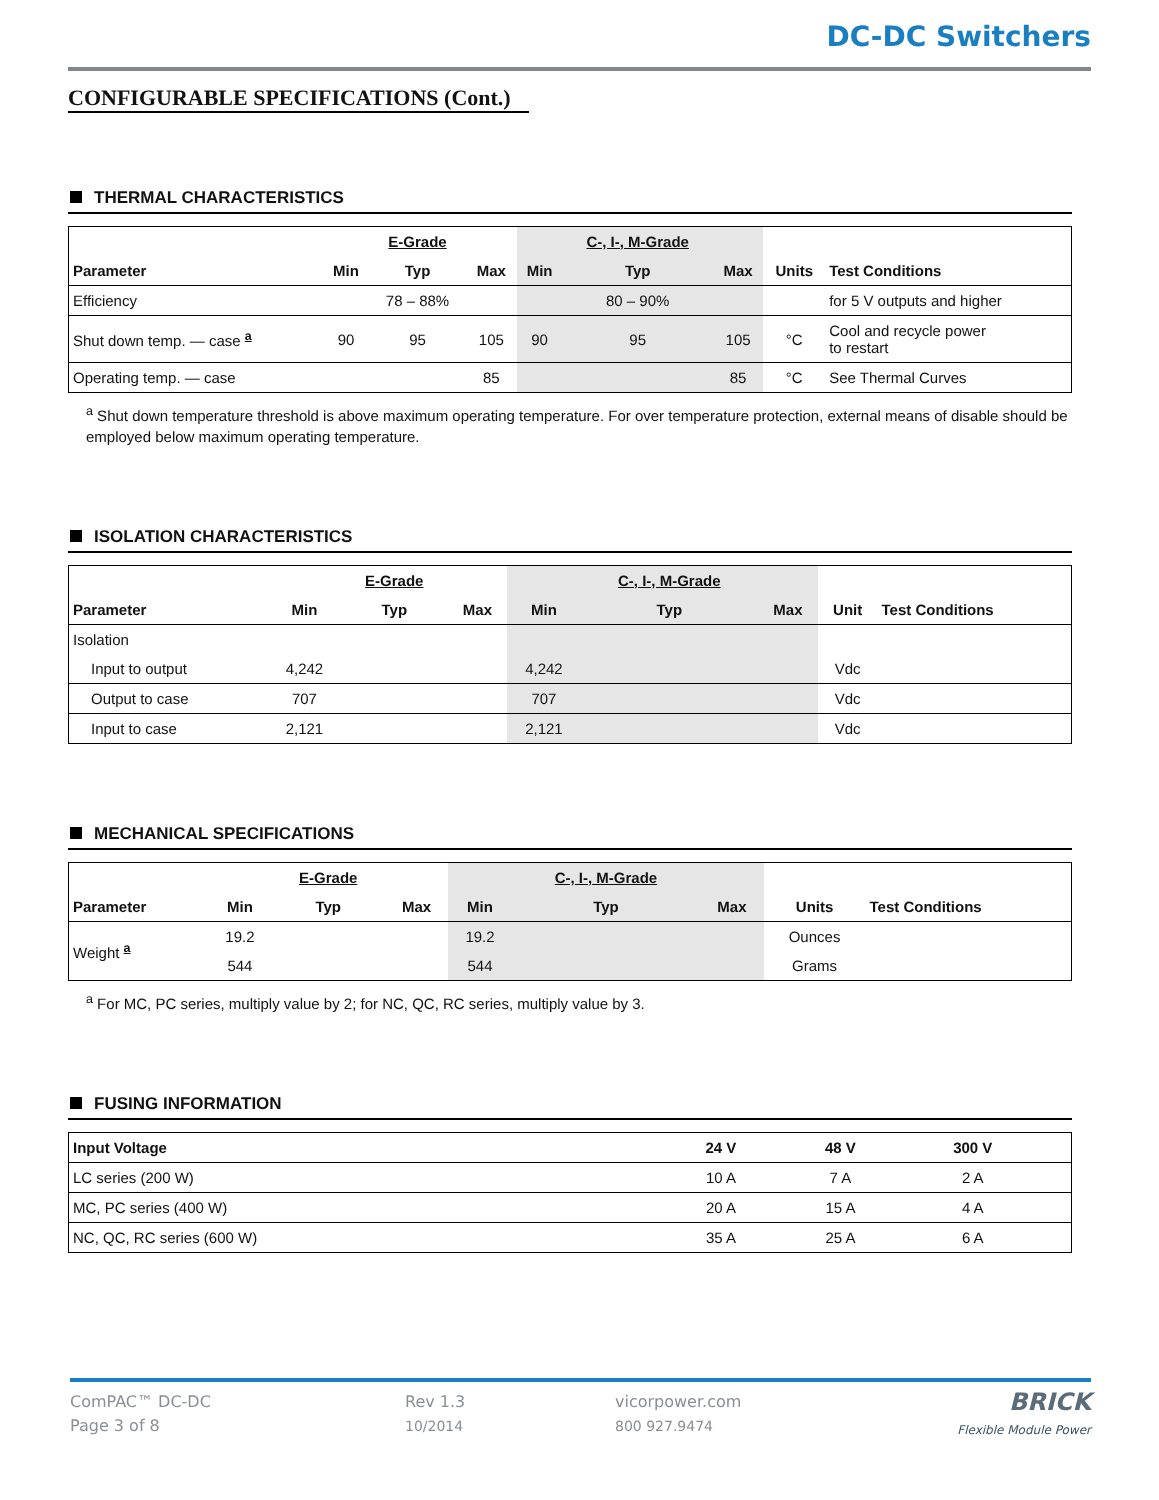DC-DC Switchers
CONFIGURABLE SPECIFICATIONS (Cont.)
THERMAL CHARACTERISTICS
| | | E-Grade | | | C-, I-, M-Grade | | | |
| Parameter | Min | Typ | Max | Min | Typ | Max | Units | Test Conditions |
| Efficiency | | 78 – 88% | | | 80 – 90% | | | for 5 V outputs and higher |
| Shut down temp. — case <sup>a</sup> | 90 | 95 | 105 | 90 | 95 | 105 | °C | Cool and recycle power to restart |
| Operating temp. — case | | | 85 | | | 85 | °C | See Thermal Curves |
<sup>a</sup> Shut down temperature threshold is above maximum operating temperature. For over temperature protection, external means of disable should be employed below maximum operating temperature.
ISOLATION CHARACTERISTICS
| | | E-Grade | | | C-, I-, M-Grade | | | |
| Parameter | Min | Typ | Max | Min | Typ | Max | Unit | Test Conditions |
| Isolation | | | | | | | | |
| Input to output | 4,242 | | | 4,242 | | | Vdc | |
| Output to case | 707 | | | 707 | | | Vdc | |
| Input to case | 2,121 | | | 2,121 | | | Vdc | |
MECHANICAL SPECIFICATIONS
| | | E-Grade | | | C-, I-, M-Grade | | | |
| Parameter | Min | Typ | Max | Min | Typ | Max | Units | Test Conditions |
| Weight <sup>a</sup> | 19.2 | | | 19.2 | | | Ounces | |
| | 544 | | | 544 | | | Grams | |
<sup>a</sup> For MC, PC series, multiply value by 2; for NC, QC, RC series, multiply value by 3.
FUSING INFORMATION
| Input Voltage | 24 V | 48 V | 300 V | |
| --- | --- | --- | --- | --- |
| LC series (200 W) | 10 A | 7 A | 2 A | |
| MC, PC series (400 W) | 20 A | 15 A | 4 A | |
| NC, QC, RC series (600 W) | 35 A | 25 A | 6 A | |
ComPAC™ DC-DC
Page 3 of 8
Rev 1.3
10/2014
vicorpower.com
800 927.9474
BRICK
Flexible Module Power